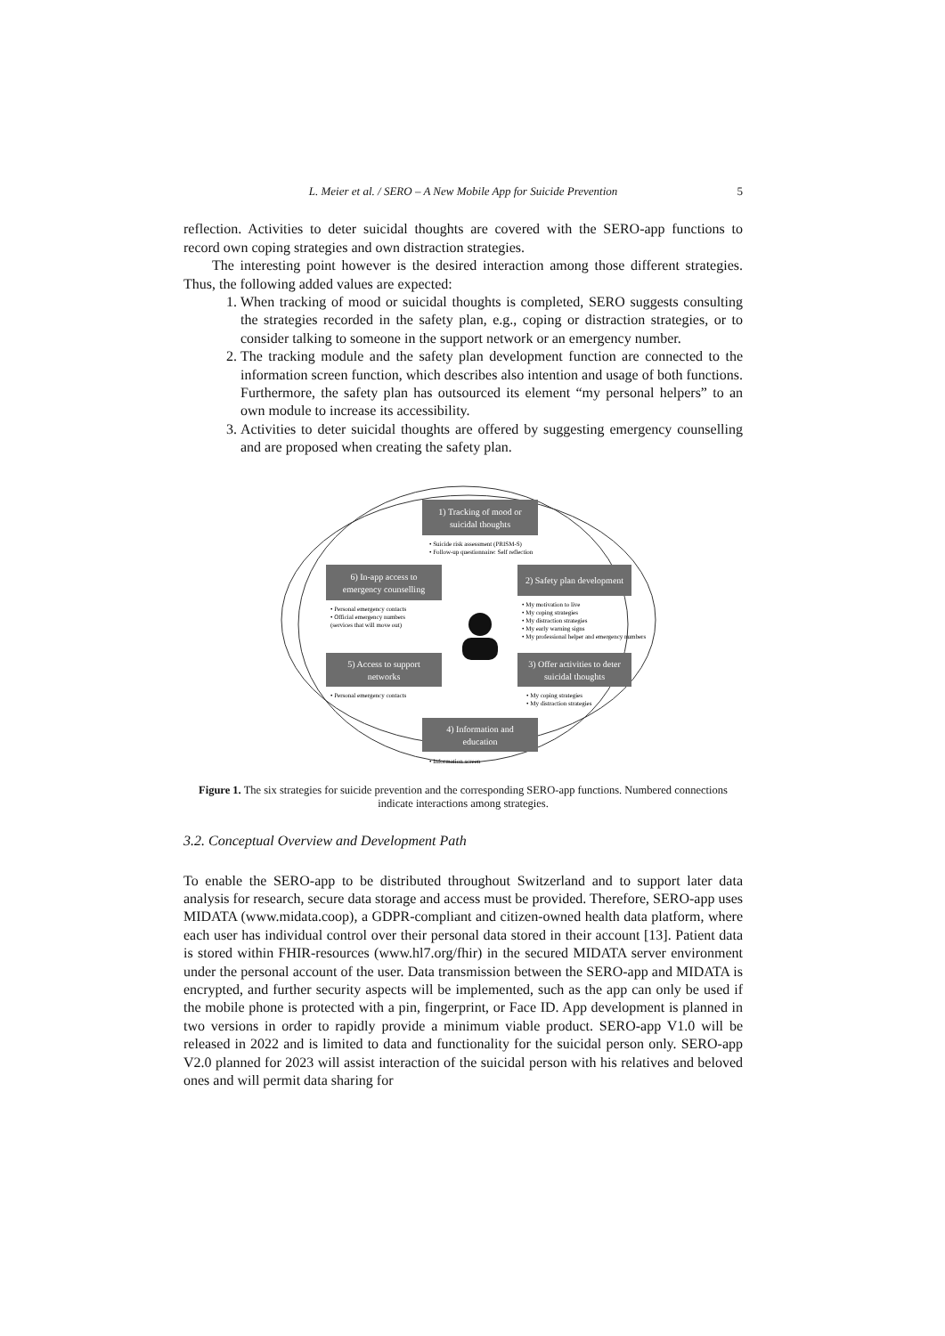L. Meier et al. / SERO – A New Mobile App for Suicide Prevention 5
reflection. Activities to deter suicidal thoughts are covered with the SERO-app functions to record own coping strategies and own distraction strategies.
The interesting point however is the desired interaction among those different strategies. Thus, the following added values are expected:
1. When tracking of mood or suicidal thoughts is completed, SERO suggests consulting the strategies recorded in the safety plan, e.g., coping or distraction strategies, or to consider talking to someone in the support network or an emergency number.
2. The tracking module and the safety plan development function are connected to the information screen function, which describes also intention and usage of both functions. Furthermore, the safety plan has outsourced its element “my personal helpers” to an own module to increase its accessibility.
3. Activities to deter suicidal thoughts are offered by suggesting emergency counselling and are proposed when creating the safety plan.
1) Tracking of mood or
suicidal thoughts
• Suicide risk assessment (PRISM-S)
• Follow-up questionnaire: Self reflection
6) In-app access to
emergency counselling
• Personal emergency contacts
• Official emergency numbers
(services that will move out)
2) Safety plan development
• My motivation to live
• My coping strategies
• My distraction strategies
• My early warning signs
• My professional helper and emergency numbers
5) Access to support
networks
• Personal emergency contacts
3) Offer activities to deter
suicidal thoughts
• My coping strategies
• My distraction strategies
4) Information and
education
• Information screen
Figure 1. The six strategies for suicide prevention and the corresponding SERO-app functions. Numbered connections indicate interactions among strategies.
3.2. Conceptual Overview and Development Path
To enable the SERO-app to be distributed throughout Switzerland and to support later data analysis for research, secure data storage and access must be provided. Therefore, SERO-app uses MIDATA (www.midata.coop), a GDPR-compliant and citizen-owned health data platform, where each user has individual control over their personal data stored in their account [13]. Patient data is stored within FHIR-resources (www.hl7.org/fhir) in the secured MIDATA server environment under the personal account of the user. Data transmission between the SERO-app and MIDATA is encrypted, and further security aspects will be implemented, such as the app can only be used if the mobile phone is protected with a pin, fingerprint, or Face ID. App development is planned in two versions in order to rapidly provide a minimum viable product. SERO-app V1.0 will be released in 2022 and is limited to data and functionality for the suicidal person only. SERO-app V2.0 planned for 2023 will assist interaction of the suicidal person with his relatives and beloved ones and will permit data sharing for